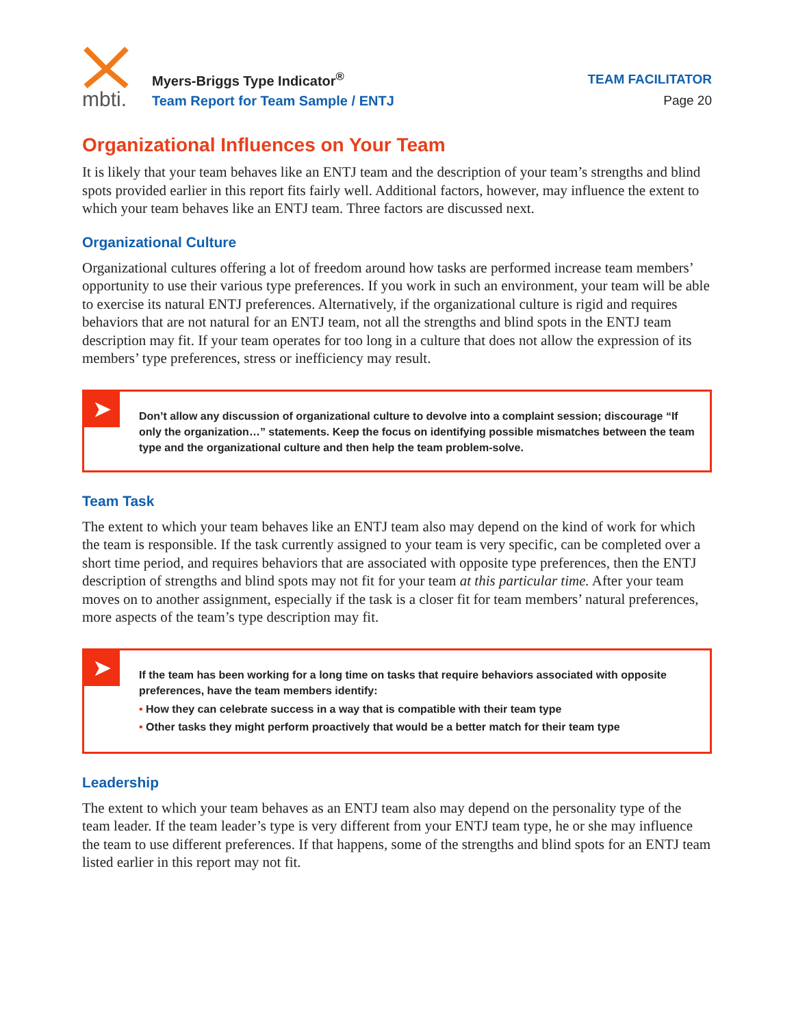mbti.
Myers-Briggs Type Indicator<sup>®</sup>
Team Report for Team Sample / ENTJ
TEAM FACILITATOR
Page 20
Organizational Influences on Your Team
It is likely that your team behaves like an ENTJ team and the description of your team’s strengths and blind spots provided earlier in this report fits fairly well. Additional factors, however, may influence the extent to which your team behaves like an ENTJ team. Three factors are discussed next.
Organizational Culture
Organizational cultures offering a lot of freedom around how tasks are performed increase team members’ opportunity to use their various type preferences. If you work in such an environment, your team will be able to exercise its natural ENTJ preferences. Alternatively, if the organizational culture is rigid and requires behaviors that are not natural for an ENTJ team, not all the strengths and blind spots in the ENTJ team description may fit. If your team operates for too long in a culture that does not allow the expression of its members’ type preferences, stress or inefficiency may result.
➤
Don’t allow any discussion of organizational culture to devolve into a complaint session; discourage “If only the organization…” statements. Keep the focus on identifying possible mismatches between the team type and the organizational culture and then help the team problem-solve.
Team Task
The extent to which your team behaves like an ENTJ team also may depend on the kind of work for which the team is responsible. If the task currently assigned to your team is very specific, can be completed over a short time period, and requires behaviors that are associated with opposite type preferences, then the ENTJ description of strengths and blind spots may not fit for your team at this particular time. After your team moves on to another assignment, especially if the task is a closer fit for team members’ natural preferences, more aspects of the team’s type description may fit.
➤
If the team has been working for a long time on tasks that require behaviors associated with opposite preferences, have the team members identify:
• How they can celebrate success in a way that is compatible with their team type
• Other tasks they might perform proactively that would be a better match for their team type
Leadership
The extent to which your team behaves as an ENTJ team also may depend on the personality type of the team leader. If the team leader’s type is very different from your ENTJ team type, he or she may influence the team to use different preferences. If that happens, some of the strengths and blind spots for an ENTJ team listed earlier in this report may not fit.